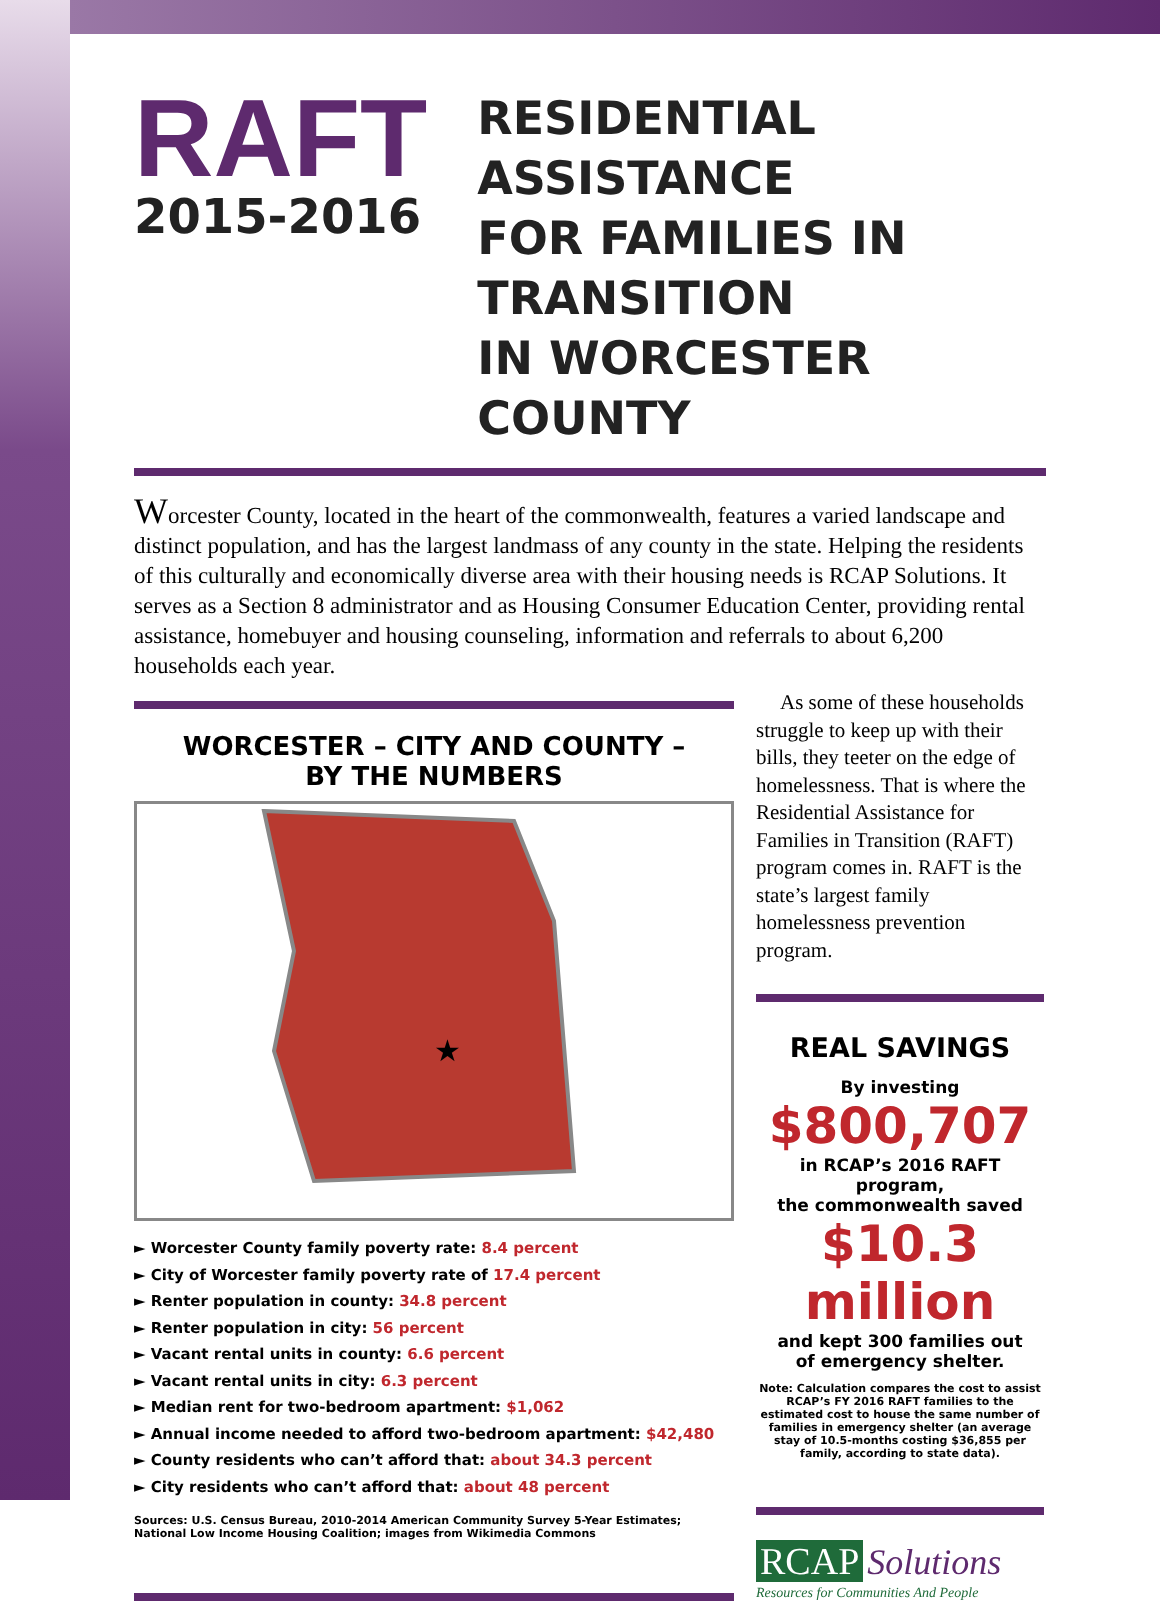RAFT
2015-2016
RESIDENTIAL ASSISTANCE
FOR FAMILIES IN TRANSITION
IN WORCESTER COUNTY
Worcester County, located in the heart of the commonwealth, features a varied landscape and distinct population, and has the largest landmass of any county in the state. Helping the residents of this culturally and economically diverse area with their housing needs is RCAP Solutions. It serves as a Section 8 administrator and as Housing Consumer Education Center, providing rental assistance, homebuyer and housing counseling, information and referrals to about 6,200 households each year.
WORCESTER – CITY AND COUNTY –
BY THE NUMBERS
★
► Worcester County family poverty rate: 8.4 percent
► City of Worcester family poverty rate of 17.4 percent
► Renter population in county: 34.8 percent
► Renter population in city: 56 percent
► Vacant rental units in county: 6.6 percent
► Vacant rental units in city: 6.3 percent
► Median rent for two-bedroom apartment: $1,062
► Annual income needed to afford two-bedroom apartment: $42,480
► County residents who can’t afford that: about 34.3 percent
► City residents who can’t afford that: about 48 percent
Sources: U.S. Census Bureau, 2010-2014 American Community Survey 5-Year Estimates; National Low Income Housing Coalition; images from Wikimedia Commons
As some of these households struggle to keep up with their bills, they teeter on the edge of homelessness. That is where the Residential Assistance for Families in Transition (RAFT) program comes in. RAFT is the state’s largest family homelessness prevention program.
REAL SAVINGS
By investing
$800,707
in RCAP’s 2016 RAFT program,
the commonwealth saved
$10.3 million
and kept 300 families out
of emergency shelter.
Note: Calculation compares the cost to assist RCAP’s FY 2016 RAFT families to the estimated cost to house the same number of families in emergency shelter (an average stay of 10.5-months costing $36,855 per family, according to state data).
RCAP Solutions
Resources for Communities And People